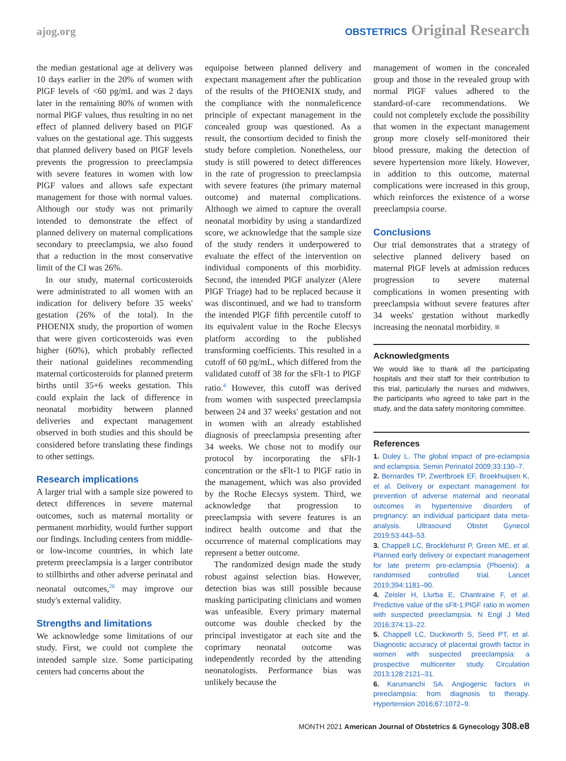ajog.org
OBSTETRICS Original Research
the median gestational age at delivery was 10 days earlier in the 20% of women with PlGF levels of <60 pg/mL and was 2 days later in the remaining 80% of women with normal PlGF values, thus resulting in no net effect of planned delivery based on PlGF values on the gestational age. This suggests that planned delivery based on PlGF levels prevents the progression to preeclampsia with severe features in women with low PlGF values and allows safe expectant management for those with normal values. Although our study was not primarily intended to demonstrate the effect of planned delivery on maternal complications secondary to preeclampsia, we also found that a reduction in the most conservative limit of the CI was 26%.
In our study, maternal corticosteroids were administrated to all women with an indication for delivery before 35 weeks' gestation (26% of the total). In the PHOENIX study, the proportion of women that were given corticosteroids was even higher (60%), which probably reflected their national guidelines recommending maternal corticosteroids for planned preterm births until 35+6 weeks gestation. This could explain the lack of difference in neonatal morbidity between planned deliveries and expectant management observed in both studies and this should be considered before translating these findings to other settings.
Research implications
A larger trial with a sample size powered to detect differences in severe maternal outcomes, such as maternal mortality or permanent morbidity, would further support our findings. Including centers from middle- or low-income countries, in which late preterm preeclampsia is a larger contributor to stillbirths and other adverse perinatal and neonatal outcomes,<sup>26</sup> may improve our study's external validity.
Strengths and limitations
We acknowledge some limitations of our study. First, we could not complete the intended sample size. Some participating centers had concerns about the
equipoise between planned delivery and expectant management after the publication of the results of the PHOENIX study, and the compliance with the nonmaleficence principle of expectant management in the concealed group was questioned. As a result, the consortium decided to finish the study before completion. Nonetheless, our study is still powered to detect differences in the rate of progression to preeclampsia with severe features (the primary maternal outcome) and maternal complications. Although we aimed to capture the overall neonatal morbidity by using a standardized score, we acknowledge that the sample size of the study renders it underpowered to evaluate the effect of the intervention on individual components of this morbidity. Second, the intended PlGF analyzer (Alere PlGF Triage) had to be replaced because it was discontinued, and we had to transform the intended PlGF fifth percentile cutoff to its equivalent value in the Roche Elecsys platform according to the published transforming coefficients. This resulted in a cutoff of 60 pg/mL, which differed from the validated cutoff of 38 for the sFlt-1 to PlGF ratio.<sup>4</sup> However, this cutoff was derived from women with suspected preeclampsia between 24 and 37 weeks' gestation and not in women with an already established diagnosis of preeclampsia presenting after 34 weeks. We chose not to modify our protocol by incorporating the sFlt-1 concentration or the sFlt-1 to PlGF ratio in the management, which was also provided by the Roche Elecsys system. Third, we acknowledge that progression to preeclampsia with severe features is an indirect health outcome and that the occurrence of maternal complications may represent a better outcome.
The randomized design made the study robust against selection bias. However, detection bias was still possible because masking participating clinicians and women was unfeasible. Every primary maternal outcome was double checked by the principal investigator at each site and the coprimary neonatal outcome was independently recorded by the attending neonatologists. Performance bias was unlikely because the
management of women in the concealed group and those in the revealed group with normal PlGF values adhered to the standard-of-care recommendations. We could not completely exclude the possibility that women in the expectant management group more closely self-monitored their blood pressure, making the detection of severe hypertension more likely. However, in addition to this outcome, maternal complications were increased in this group, which reinforces the existence of a worse preeclampsia course.
Conclusions
Our trial demonstrates that a strategy of selective planned delivery based on maternal PlGF levels at admission reduces progression to severe maternal complications in women presenting with preeclampsia without severe features after 34 weeks' gestation without markedly increasing the neonatal morbidity. ■
Acknowledgments
We would like to thank all the participating hospitals and their staff for their contribution to this trial, particularly the nurses and midwives, the participants who agreed to take part in the study, and the data safety monitoring committee.
References
1. Duley L. The global impact of pre-eclampsia and eclampsia. Semin Perinatol 2009;33:130–7.
2. Bernardes TP, Zwertbroek EF, Broekhuijsen K, et al. Delivery or expectant management for prevention of adverse maternal and neonatal outcomes in hypertensive disorders of pregnancy: an individual participant data meta-analysis. Ultrasound Obstet Gynecol 2019;53:443–53.
3. Chappell LC, Brocklehurst P, Green ME, et al. Planned early delivery or expectant management for late preterm pre-eclampsia (Phoenix): a randomised controlled trial. Lancet 2019;394:1181–90.
4. Zeisler H, Llurba E, Chantraine F, et al. Predictive value of the sFlt-1:PlGF ratio in women with suspected preeclampsia. N Engl J Med 2016;374:13–22.
5. Chappell LC, Duckworth S, Seed PT, et al. Diagnostic accuracy of placental growth factor in women with suspected preeclampsia: a prospective multicenter study. Circulation 2013;128:2121–31.
6. Karumanchi SA. Angiogenic factors in preeclampsia: from diagnosis to therapy. Hypertension 2016;67:1072–9.
MONTH 2021 American Journal of Obstetrics & Gynecology 308.e8